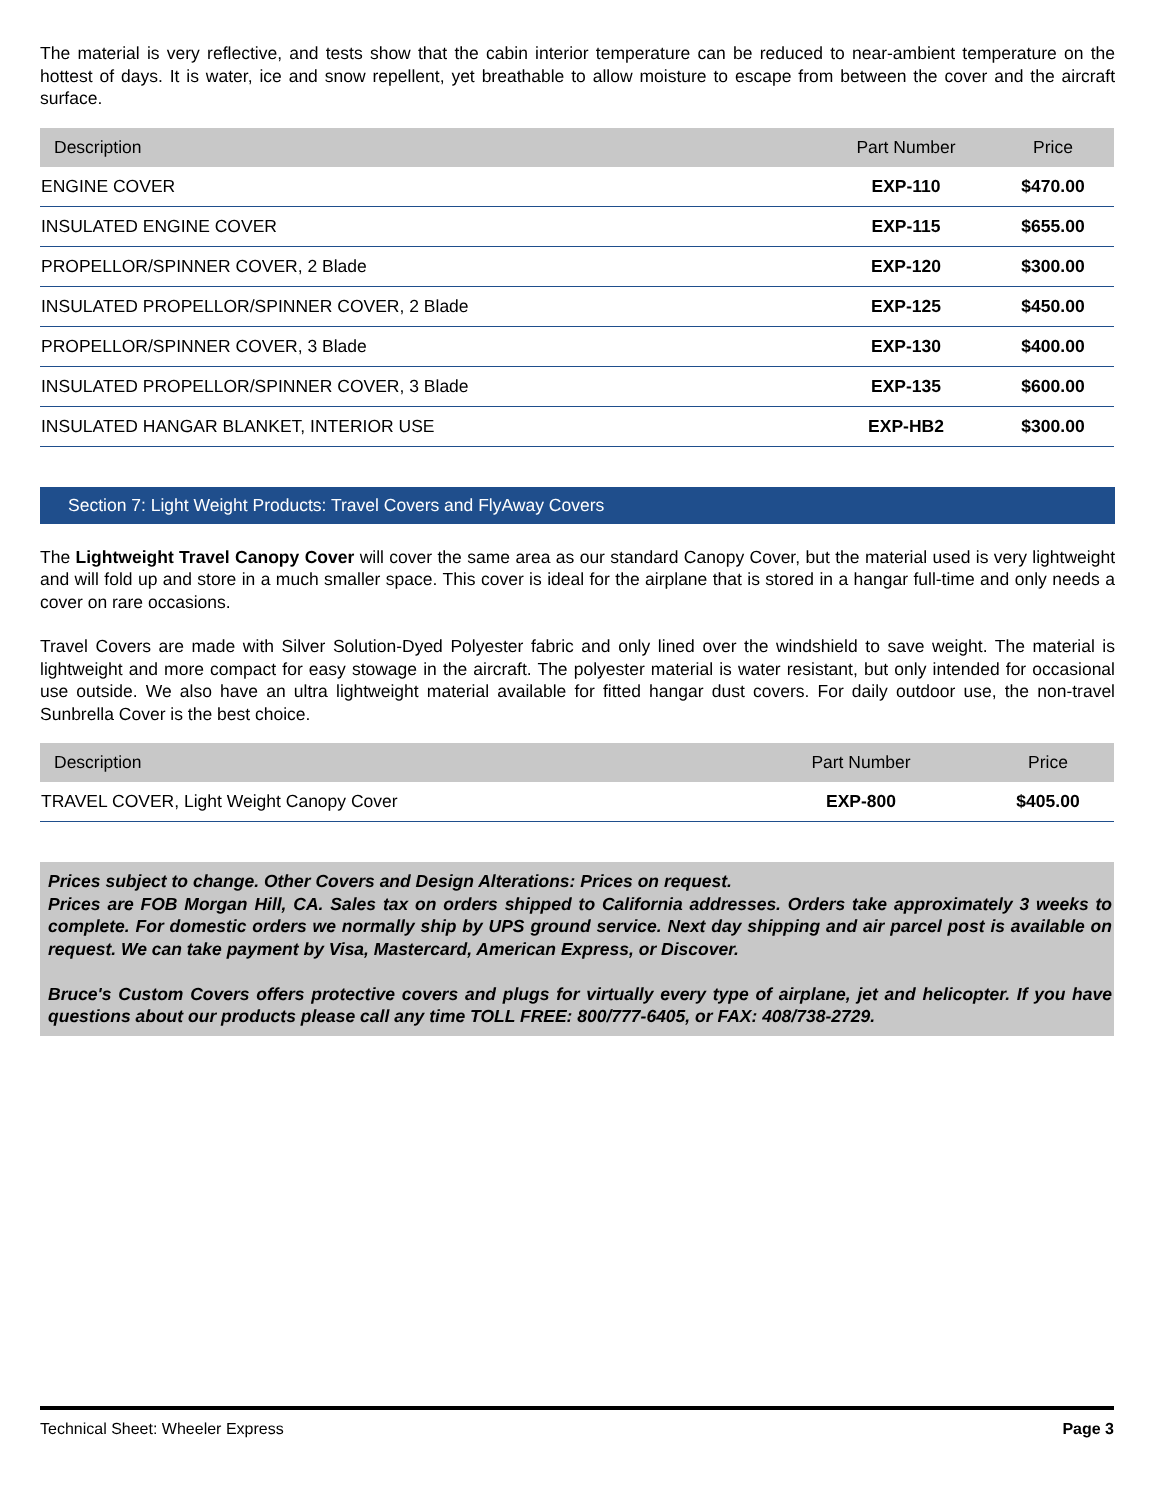The material is very reflective, and tests show that the cabin interior temperature can be reduced to near-ambient temperature on the hottest of days. It is water, ice and snow repellent, yet breathable to allow moisture to escape from between the cover and the aircraft surface.
| Description | Part Number | Price |
| --- | --- | --- |
| ENGINE COVER | EXP-110 | $470.00 |
| INSULATED ENGINE COVER | EXP-115 | $655.00 |
| PROPELLOR/SPINNER COVER, 2 Blade | EXP-120 | $300.00 |
| INSULATED PROPELLOR/SPINNER COVER, 2 Blade | EXP-125 | $450.00 |
| PROPELLOR/SPINNER COVER, 3 Blade | EXP-130 | $400.00 |
| INSULATED PROPELLOR/SPINNER COVER, 3 Blade | EXP-135 | $600.00 |
| INSULATED HANGAR BLANKET, INTERIOR USE | EXP-HB2 | $300.00 |
Section 7: Light Weight Products: Travel Covers and FlyAway Covers
The Lightweight Travel Canopy Cover will cover the same area as our standard Canopy Cover, but the material used is very lightweight and will fold up and store in a much smaller space. This cover is ideal for the airplane that is stored in a hangar full-time and only needs a cover on rare occasions.
Travel Covers are made with Silver Solution-Dyed Polyester fabric and only lined over the windshield to save weight. The material is lightweight and more compact for easy stowage in the aircraft. The polyester material is water resistant, but only intended for occasional use outside. We also have an ultra lightweight material available for fitted hangar dust covers. For daily outdoor use, the non-travel Sunbrella Cover is the best choice.
| Description | Part Number | Price |
| --- | --- | --- |
| TRAVEL COVER, Light Weight Canopy Cover | EXP-800 | $405.00 |
Prices subject to change. Other Covers and Design Alterations: Prices on request.
Prices are FOB Morgan Hill, CA. Sales tax on orders shipped to California addresses. Orders take approximately 3 weeks to complete. For domestic orders we normally ship by UPS ground service. Next day shipping and air parcel post is available on request. We can take payment by Visa, Mastercard, American Express, or Discover.
Bruce's Custom Covers offers protective covers and plugs for virtually every type of airplane, jet and helicopter. If you have questions about our products please call any time TOLL FREE: 800/777-6405, or FAX: 408/738-2729.
Technical Sheet: Wheeler Express Page 3